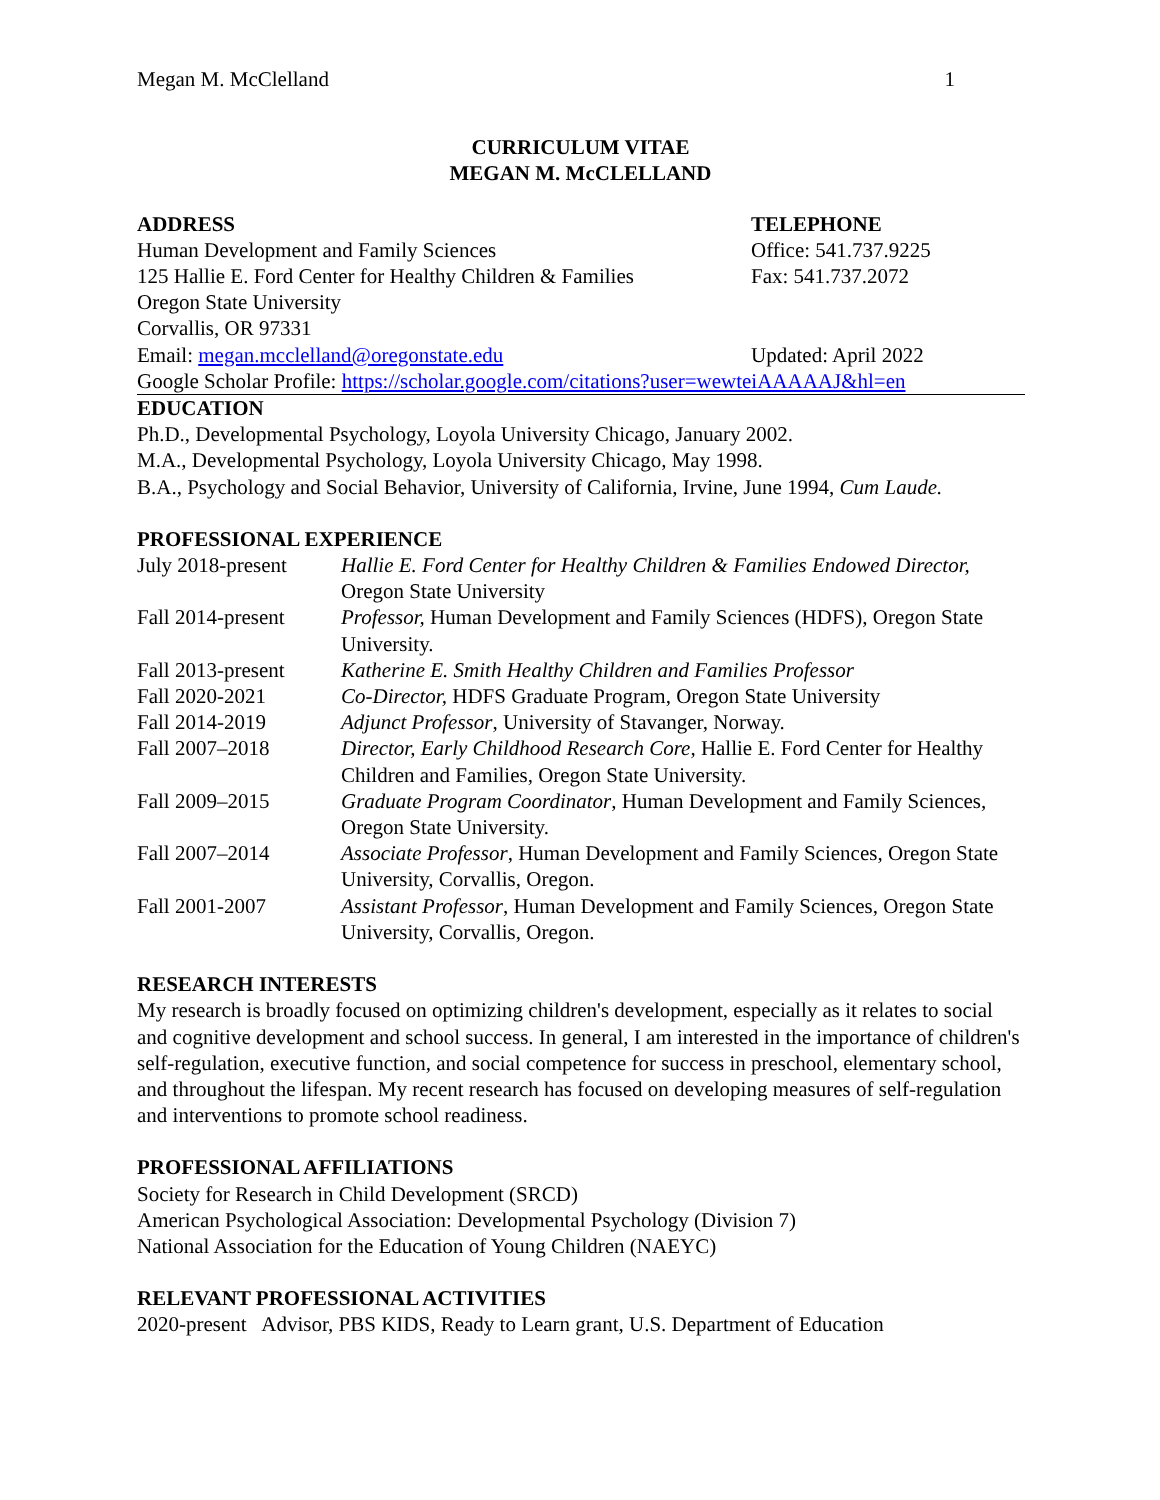Megan M. McClelland 1
CURRICULUM VITAE
MEGAN M. McCLELLAND
ADDRESS
Human Development and Family Sciences
125 Hallie E. Ford Center for Healthy Children & Families
Oregon State University
Corvallis, OR 97331
Email: megan.mcclelland@oregonstate.edu
TELEPHONE
Office: 541.737.9225
Fax: 541.737.2072
Updated: April 2022
Google Scholar Profile: https://scholar.google.com/citations?user=wewteiAAAAAJ&hl=en
EDUCATION
Ph.D., Developmental Psychology, Loyola University Chicago, January 2002.
M.A., Developmental Psychology, Loyola University Chicago, May 1998.
B.A., Psychology and Social Behavior, University of California, Irvine, June 1994, Cum Laude.
PROFESSIONAL EXPERIENCE
July 2018-present
Hallie E. Ford Center for Healthy Children & Families Endowed Director, Oregon State University
Fall 2014-present
Professor, Human Development and Family Sciences (HDFS), Oregon State University.
Fall 2013-present
Katherine E. Smith Healthy Children and Families Professor
Fall 2020-2021 Co-Director, HDFS Graduate Program, Oregon State University
Fall 2014-2019 Adjunct Professor, University of Stavanger, Norway.
Fall 2007–2018 Director, Early Childhood Research Core, Hallie E. Ford Center for Healthy Children and Families, Oregon State University.
Fall 2009–2015 Graduate Program Coordinator, Human Development and Family Sciences, Oregon State University.
Fall 2007–2014 Associate Professor, Human Development and Family Sciences, Oregon State University, Corvallis, Oregon.
Fall 2001-2007 Assistant Professor, Human Development and Family Sciences, Oregon State University, Corvallis, Oregon.
RESEARCH INTERESTS
My research is broadly focused on optimizing children's development, especially as it relates to social and cognitive development and school success. In general, I am interested in the importance of children's self-regulation, executive function, and social competence for success in preschool, elementary school, and throughout the lifespan. My recent research has focused on developing measures of self-regulation and interventions to promote school readiness.
PROFESSIONAL AFFILIATIONS
Society for Research in Child Development (SRCD)
American Psychological Association: Developmental Psychology (Division 7)
National Association for the Education of Young Children (NAEYC)
RELEVANT PROFESSIONAL ACTIVITIES
2020-present Advisor, PBS KIDS, Ready to Learn grant, U.S. Department of Education